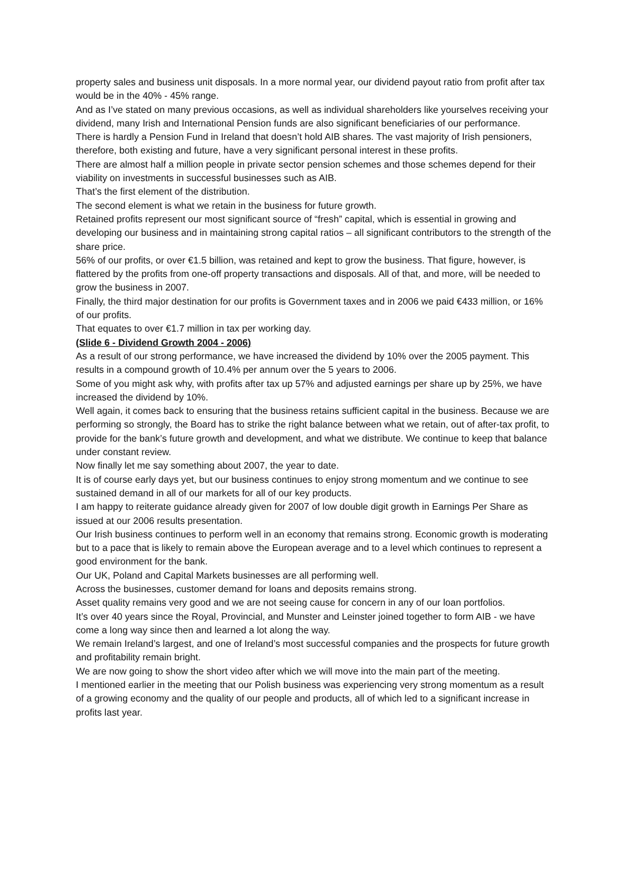property sales and business unit disposals. In a more normal year, our dividend payout ratio from profit after tax would be in the 40% - 45% range.
And as I’ve stated on many previous occasions, as well as individual shareholders like yourselves receiving your dividend, many Irish and International Pension funds are also significant beneficiaries of our performance.
There is hardly a Pension Fund in Ireland that doesn’t hold AIB shares. The vast majority of Irish pensioners, therefore, both existing and future, have a very significant personal interest in these profits.
There are almost half a million people in private sector pension schemes and those schemes depend for their viability on investments in successful businesses such as AIB.
That’s the first element of the distribution.
The second element is what we retain in the business for future growth.
Retained profits represent our most significant source of “fresh” capital, which is essential in growing and developing our business and in maintaining strong capital ratios – all significant contributors to the strength of the share price.
56% of our profits, or over €1.5 billion, was retained and kept to grow the business. That figure, however, is flattered by the profits from one-off property transactions and disposals. All of that, and more, will be needed to grow the business in 2007.
Finally, the third major destination for our profits is Government taxes and in 2006 we paid €433 million, or 16% of our profits.
That equates to over €1.7 million in tax per working day.
(Slide 6 - Dividend Growth 2004 - 2006)
As a result of our strong performance, we have increased the dividend by 10% over the 2005 payment. This results in a compound growth of 10.4% per annum over the 5 years to 2006.
Some of you might ask why, with profits after tax up 57% and adjusted earnings per share up by 25%, we have increased the dividend by 10%.
Well again, it comes back to ensuring that the business retains sufficient capital in the business. Because we are performing so strongly, the Board has to strike the right balance between what we retain, out of after-tax profit, to provide for the bank’s future growth and development, and what we distribute. We continue to keep that balance under constant review.
Now finally let me say something about 2007, the year to date.
It is of course early days yet, but our business continues to enjoy strong momentum and we continue to see sustained demand in all of our markets for all of our key products.
I am happy to reiterate guidance already given for 2007 of low double digit growth in Earnings Per Share as issued at our 2006 results presentation.
Our Irish business continues to perform well in an economy that remains strong. Economic growth is moderating but to a pace that is likely to remain above the European average and to a level which continues to represent a good environment for the bank.
Our UK, Poland and Capital Markets businesses are all performing well.
Across the businesses, customer demand for loans and deposits remains strong.
Asset quality remains very good and we are not seeing cause for concern in any of our loan portfolios.
It’s over 40 years since the Royal, Provincial, and Munster and Leinster joined together to form AIB - we have come a long way since then and learned a lot along the way.
We remain Ireland’s largest, and one of Ireland’s most successful companies and the prospects for future growth and profitability remain bright.
We are now going to show the short video after which we will move into the main part of the meeting.
I mentioned earlier in the meeting that our Polish business was experiencing very strong momentum as a result of a growing economy and the quality of our people and products, all of which led to a significant increase in profits last year.